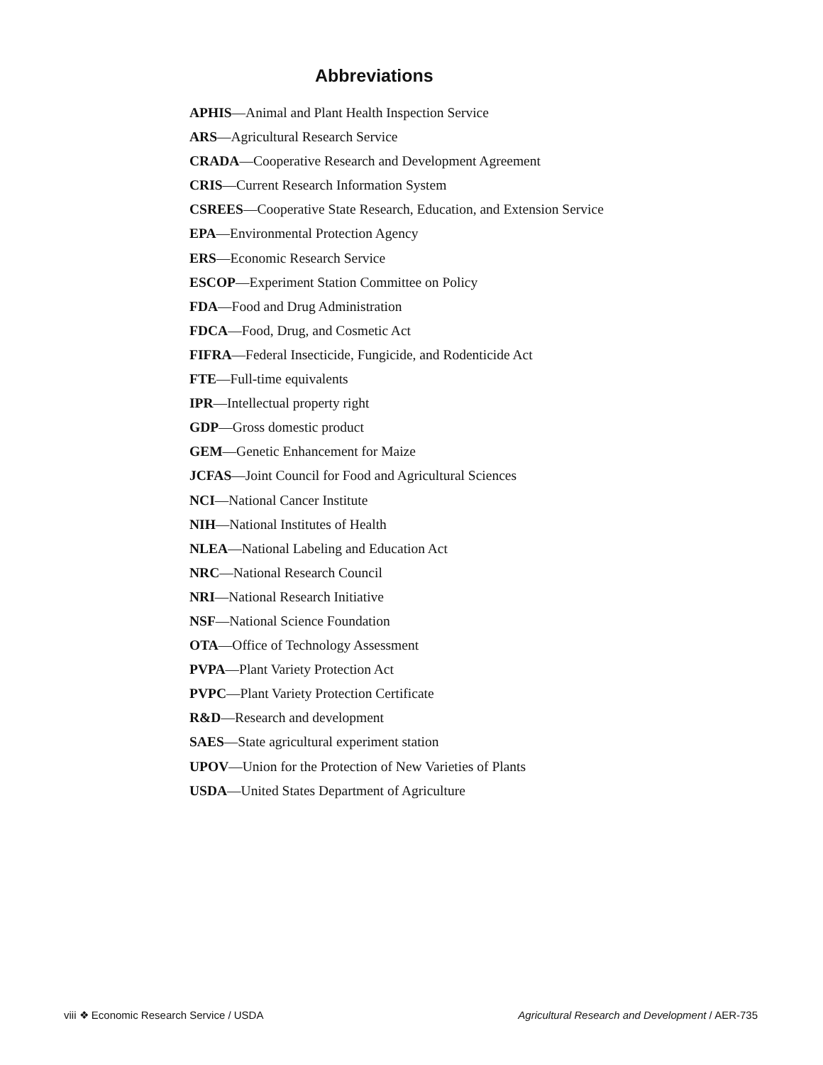Abbreviations
APHIS—Animal and Plant Health Inspection Service
ARS—Agricultural Research Service
CRADA—Cooperative Research and Development Agreement
CRIS—Current Research Information System
CSREES—Cooperative State Research, Education, and Extension Service
EPA—Environmental Protection Agency
ERS—Economic Research Service
ESCOP—Experiment Station Committee on Policy
FDA—Food and Drug Administration
FDCA—Food, Drug, and Cosmetic Act
FIFRA—Federal Insecticide, Fungicide, and Rodenticide Act
FTE—Full-time equivalents
IPR—Intellectual property right
GDP—Gross domestic product
GEM—Genetic Enhancement for Maize
JCFAS—Joint Council for Food and Agricultural Sciences
NCI—National Cancer Institute
NIH—National Institutes of Health
NLEA—National Labeling and Education Act
NRC—National Research Council
NRI—National Research Initiative
NSF—National Science Foundation
OTA—Office of Technology Assessment
PVPA—Plant Variety Protection Act
PVPC—Plant Variety Protection Certificate
R&D—Research and development
SAES—State agricultural experiment station
UPOV—Union for the Protection of New Varieties of Plants
USDA—United States Department of Agriculture
viii ❖ Economic Research Service / USDA Agricultural Research and Development / AER-735